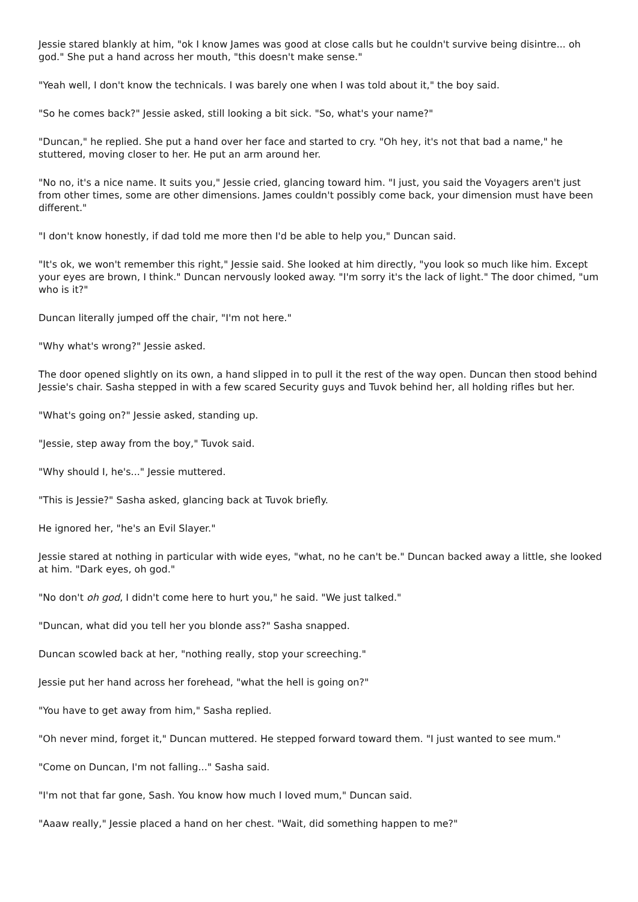Jessie stared blankly at him, "ok I know James was good at close calls but he couldn't survive being disintre... oh god." She put a hand across her mouth, "this doesn't make sense."
"Yeah well, I don't know the technicals. I was barely one when I was told about it," the boy said.
"So he comes back?" Jessie asked, still looking a bit sick. "So, what's your name?"
"Duncan," he replied. She put a hand over her face and started to cry. "Oh hey, it's not that bad a name," he stuttered, moving closer to her. He put an arm around her.
"No no, it's a nice name. It suits you," Jessie cried, glancing toward him. "I just, you said the Voyagers aren't just from other times, some are other dimensions. James couldn't possibly come back, your dimension must have been different."
"I don't know honestly, if dad told me more then I'd be able to help you," Duncan said.
"It's ok, we won't remember this right," Jessie said. She looked at him directly, "you look so much like him. Except your eyes are brown, I think." Duncan nervously looked away. "I'm sorry it's the lack of light." The door chimed, "um who is it?"
Duncan literally jumped off the chair, "I'm not here."
"Why what's wrong?" Jessie asked.
The door opened slightly on its own, a hand slipped in to pull it the rest of the way open. Duncan then stood behind Jessie's chair. Sasha stepped in with a few scared Security guys and Tuvok behind her, all holding rifles but her.
"What's going on?" Jessie asked, standing up.
"Jessie, step away from the boy," Tuvok said.
"Why should I, he's..." Jessie muttered.
"This is Jessie?" Sasha asked, glancing back at Tuvok briefly.
He ignored her, "he's an Evil Slayer."
Jessie stared at nothing in particular with wide eyes, "what, no he can't be." Duncan backed away a little, she looked at him. "Dark eyes, oh god."
"No don't oh god, I didn't come here to hurt you," he said. "We just talked."
"Duncan, what did you tell her you blonde ass?" Sasha snapped.
Duncan scowled back at her, "nothing really, stop your screeching."
Jessie put her hand across her forehead, "what the hell is going on?"
"You have to get away from him," Sasha replied.
"Oh never mind, forget it," Duncan muttered. He stepped forward toward them. "I just wanted to see mum."
"Come on Duncan, I'm not falling..." Sasha said.
"I'm not that far gone, Sash. You know how much I loved mum," Duncan said.
"Aaaw really," Jessie placed a hand on her chest. "Wait, did something happen to me?"